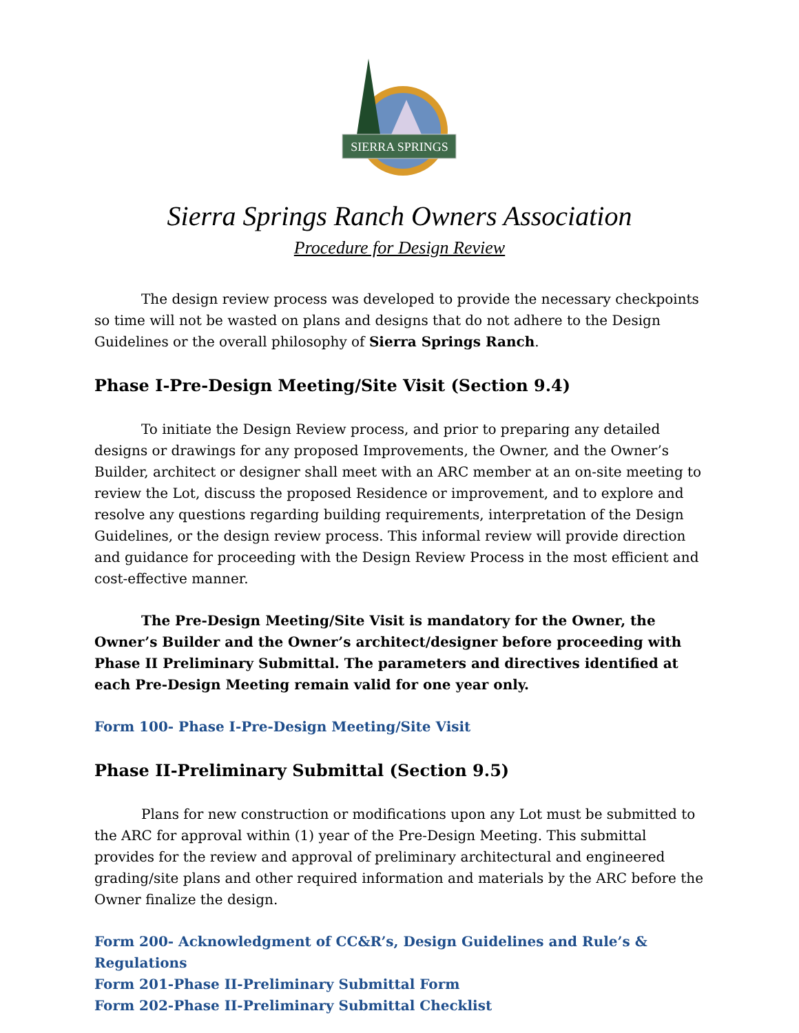SIERRA SPRINGS
Sierra Springs Ranch Owners Association
Procedure for Design Review
The design review process was developed to provide the necessary checkpoints so time will not be wasted on plans and designs that do not adhere to the Design Guidelines or the overall philosophy of Sierra Springs Ranch.
Phase I-Pre-Design Meeting/Site Visit (Section 9.4)
To initiate the Design Review process, and prior to preparing any detailed designs or drawings for any proposed Improvements, the Owner, and the Owner’s Builder, architect or designer shall meet with an ARC member at an on-site meeting to review the Lot, discuss the proposed Residence or improvement, and to explore and resolve any questions regarding building requirements, interpretation of the Design Guidelines, or the design review process. This informal review will provide direction and guidance for proceeding with the Design Review Process in the most efficient and cost-effective manner.
The Pre-Design Meeting/Site Visit is mandatory for the Owner, the Owner’s Builder and the Owner’s architect/designer before proceeding with Phase II Preliminary Submittal. The parameters and directives identified at each Pre-Design Meeting remain valid for one year only.
Form 100- Phase I-Pre-Design Meeting/Site Visit
Phase II-Preliminary Submittal (Section 9.5)
Plans for new construction or modifications upon any Lot must be submitted to the ARC for approval within (1) year of the Pre-Design Meeting. This submittal provides for the review and approval of preliminary architectural and engineered grading/site plans and other required information and materials by the ARC before the Owner finalize the design.
Form 200- Acknowledgment of CC&R’s, Design Guidelines and Rule’s & Regulations
Form 201-Phase II-Preliminary Submittal Form
Form 202-Phase II-Preliminary Submittal Checklist